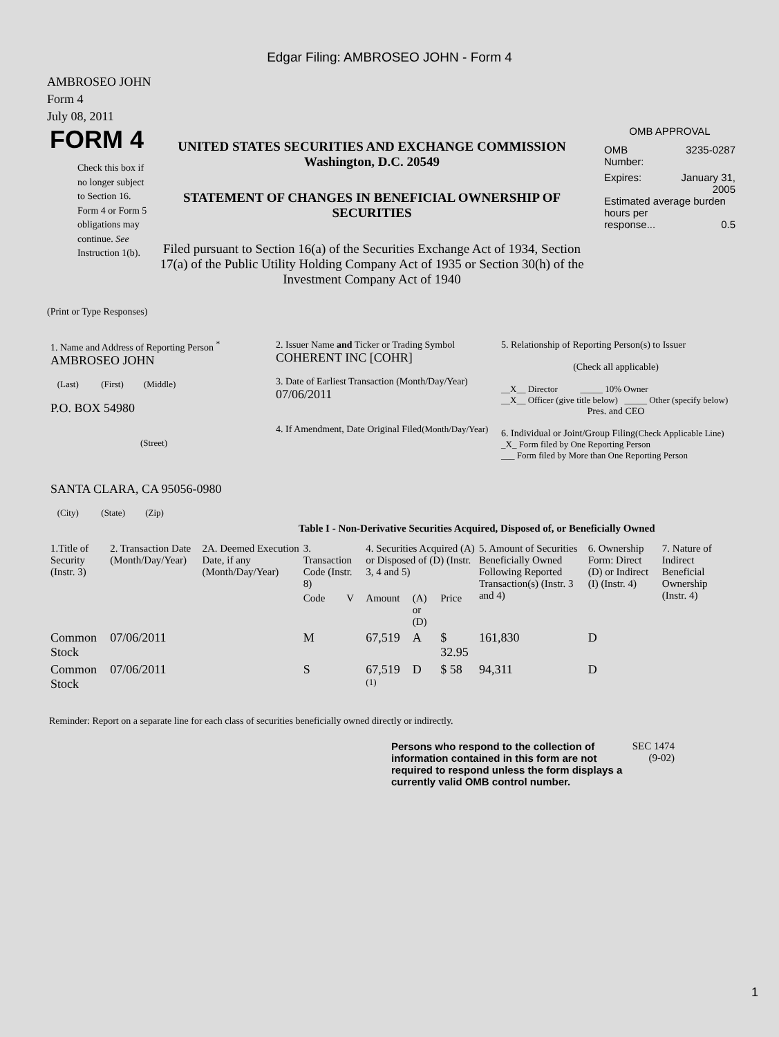Edgar Filing: AMBROSEO JOHN - Form 4
AMBROSEO JOHN
Form 4
July 08, 2011
FORM 4
Check this box if no longer subject to Section 16. Form 4 or Form 5 obligations may continue. See Instruction 1(b).
UNITED STATES SECURITIES AND EXCHANGE COMMISSION
Washington, D.C. 20549
STATEMENT OF CHANGES IN BENEFICIAL OWNERSHIP OF SECURITIES
Filed pursuant to Section 16(a) of the Securities Exchange Act of 1934, Section 17(a) of the Public Utility Holding Company Act of 1935 or Section 30(h) of the Investment Company Act of 1940
OMB APPROVAL
OMB
Number: 3235-0287
Expires: January 31,
2005
Estimated average burden hours per
response... 0.5
(Print or Type Responses)
| 1. Name and Address of Reporting Person <sup>*</sup> AMBROSEO JOHN (Last) (First) (Middle) P.O. BOX 54980 (Street) SANTA CLARA, CA 95056-0980 (City) (State) (Zip) | 2. Issuer Name and Ticker or Trading Symbol COHERENT INC [COHR] 3. Date of Earliest Transaction (Month/Day/Year) 07/06/2011 4. If Amendment, Date Original Filed (Month/Day/Year) | 5. Relationship of Reporting Person(s) to Issuer (Check all applicable) __X__ Director _____ 10% Owner __X__ Officer (give title below) _____ Other (specify below) Pres. and CEO 6. Individual or Joint/Group Filing (Check Applicable Line) _X_ Form filed by One Reporting Person ___ Form filed by More than One Reporting Person |
Table I - Non-Derivative Securities Acquired, Disposed of, or Beneficially Owned
| 1.Title of Security (Instr. 3) | 2. Transaction Date (Month/Day/Year) | 2A. Deemed Execution Date, if any (Month/Day/Year) | 3. Transaction Code (Instr. 8) | | 4. Securities Acquired (A) or Disposed of (D) (Instr. 3, 4 and 5) | | | 5. Amount of Securities Beneficially Owned Following Reported Transaction(s) (Instr. 3 and 4) | 6. Ownership Form: Direct (D) or Indirect (I) (Instr. 4) | 7. Nature of Indirect Beneficial Ownership (Instr. 4) |
| --- | --- | --- | --- | --- | --- | --- | --- | --- | --- | --- |
| | | | Code | V | Amount | (A) or (D) | Price | | | |
| Common Stock | 07/06/2011 | | M | | 67,519 | A | $ 32.95 | 161,830 | D | |
| Common Stock | 07/06/2011 | | S | | 67,519 <sup>(1)</sup> | D | $ 58 | 94,311 | D | |
Reminder: Report on a separate line for each class of securities beneficially owned directly or indirectly.
Persons who respond to the collection of information contained in this form are not required to respond unless the form displays a currently valid OMB control number.
SEC 1474
(9-02)
1